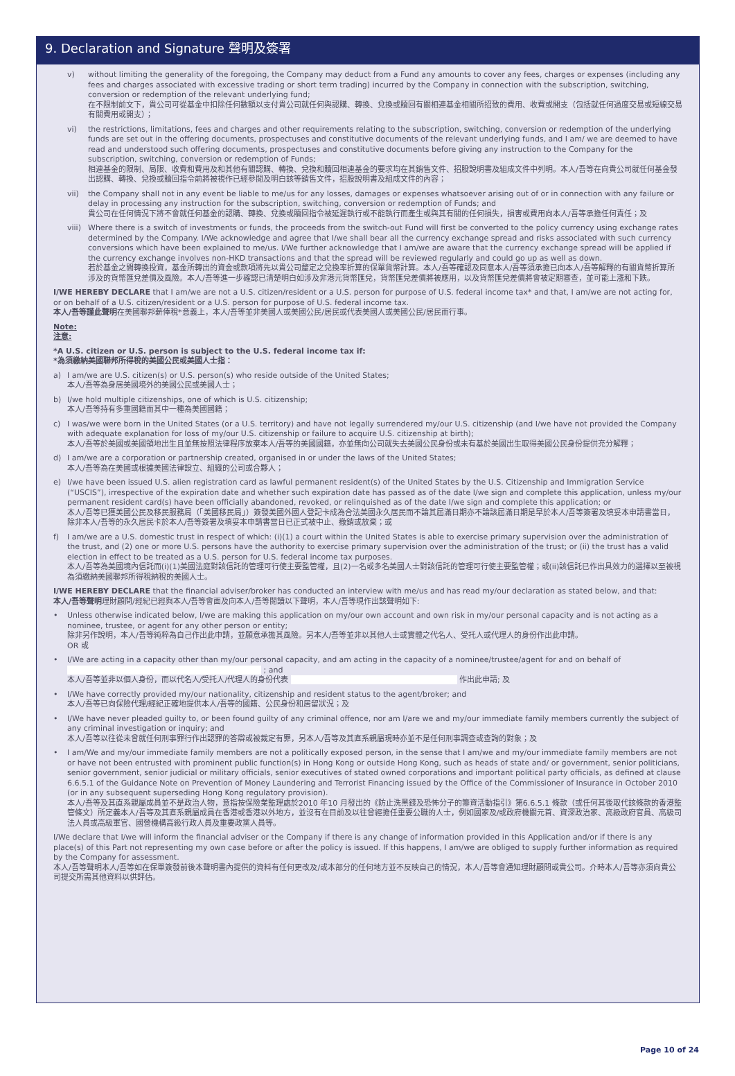9. Declaration and Signature 聲明及簽署
v) without limiting the generality of the foregoing, the Company may deduct from a Fund any amounts to cover any fees, charges or expenses (including any fees and charges associated with excessive trading or short term trading) incurred by the Company in connection with the subscription, switching, conversion or redemption of the relevant underlying fund;
在不限制前文下，貴公司可從基金中扣除任何數額以支付貴公司就任何與認購、轉換、兌換或贖回有關相連基金相關所招致的費用、收費或開支（包括就任何過度交易或短線交易有關費用或開支）；
vi) the restrictions, limitations, fees and charges and other requirements relating to the subscription, switching, conversion or redemption of the underlying funds are set out in the offering documents, prospectuses and constitutive documents of the relevant underlying funds, and I am/ we are deemed to have read and understood such offering documents, prospectuses and constitutive documents before giving any instruction to the Company for the subscription, switching, conversion or redemption of Funds;
相連基金的限制、局限、收費和費用及和其他有關認購、轉換、兌換和贖回相連基金的要求均在其銷售文件、招股說明書及組成文件中列明。本人/吾等在向貴公司就任何基金發出認購、轉換、兌換或贖回指令前將被視作已經參閱及明白該等銷售文件，招股說明書及組成文件的內容；
vii) the Company shall not in any event be liable to me/us for any losses, damages or expenses whatsoever arising out of or in connection with any failure or delay in processing any instruction for the subscription, switching, conversion or redemption of Funds; and
貴公司在任何情況下將不會就任何基金的認購、轉換、兌換或贖回指令被延遲執行或不能執行而產生或與其有關的任何損失，損害或費用向本人/吾等承擔任何責任；及
viii)
Where there is a switch of investments or funds, the proceeds from the switch-out Fund will first be converted to the policy currency using exchange rates determined by the Company. I/We acknowledge and agree that I/we shall bear all the currency exchange spread and risks associated with such currency conversions which have been explained to me/us. I/We further acknowledge that I am/we are aware that the currency exchange spread will be applied if the currency exchange involves non-HKD transactions and that the spread will be reviewed regularly and could go up as well as down.
若於基金之間轉換投資，基金所轉出的資金或款項將先以貴公司釐定之兌換率折算的保單貨幣計算。本人/吾等確認及同意本人/吾等須承擔已向本人/吾等解釋的有關貨幣折算所涉及的貨幣匯兌差價及風險。本人/吾等進一步確認已清楚明白如涉及非港元貨幣匯兌，貨幣匯兌差價將被應用，以及貨幣匯兌差價將會被定期審查，並可能上漲和下跌。
I/WE HEREBY DECLARE that I am/we are not a U.S. citizen/resident or a U.S. person for purpose of U.S. federal income tax* and that, I am/we are not acting for, or on behalf of a U.S. citizen/resident or a U.S. person for purpose of U.S. federal income tax.
本人/吾等謹此聲明在美國聯邦薪俸稅*意義上，本人/吾等並非美國人或美國公民/居民或代表美國人或美國公民/居民而行事。
Note:
注意:
*A U.S. citizen or U.S. person is subject to the U.S. federal income tax if:
*為須繳納美國聯邦所得稅的美國公民或美國人士指：
a) I am/we are U.S. citizen(s) or U.S. person(s) who reside outside of the United States;
本人/吾等為身居美國境外的美國公民或美國人士；
b) I/we hold multiple citizenships, one of which is U.S. citizenship;
本人/吾等持有多重國籍而其中一種為美國國籍；
c) I was/we were born in the United States (or a U.S. territory) and have not legally surrendered my/our U.S. citizenship (and I/we have not provided the Company with adequate explanation for loss of my/our U.S. citizenship or failure to acquire U.S. citizenship at birth);
本人/吾等於美國或美國領地出生且並無按照法律程序放棄本人/吾等的美國國籍，亦並無向公司就失去美國公民身份或未有基於美國出生取得美國公民身份提供充分解釋；
d) I am/we are a corporation or partnership created, organised in or under the laws of the United States;
本人/吾等為在美國或根據美國法律設立、組織的公司或合夥人；
e) I/we have been issued U.S. alien registration card as lawful permanent resident(s) of the United States by the U.S. Citizenship and Immigration Service (“USCIS”), irrespective of the expiration date and whether such expiration date has passed as of the date I/we sign and complete this application, unless my/our permanent resident card(s) have been officially abandoned, revoked, or relinquished as of the date I/we sign and complete this application; or
本人/吾等已獲美國公民及移民服務局（「美國移民局」）簽發美國外國人登記卡成為合法美國永久居民而不論其屆滿日期亦不論該屆滿日期是早於本人/吾等簽署及填妥本申請書當日，除非本人/吾等的永久居民卡於本人/吾等簽署及填妥本申請書當日已正式被中止、撤銷或放棄；或
f) I am/we are a U.S. domestic trust in respect of which: (i)(1) a court within the United States is able to exercise primary supervision over the administration of the trust, and (2) one or more U.S. persons have the authority to exercise primary supervision over the administration of the trust; or (ii) the trust has a valid election in effect to be treated as a U.S. person for U.S. federal income tax purposes.
本人/吾等為美國境內信託而(i)(1)美國法庭對該信託的管理可行使主要監管權，且(2)一名或多名美國人士對該信託的管理可行使主要監管權；或(ii)該信託已作出具效力的選擇以至被視為須繳納美國聯邦所得稅納稅的美國人士。
I/WE HEREBY DECLARE that the financial adviser/broker has conducted an interview with me/us and has read my/our declaration as stated below, and that:
本人/吾等聲明理財顧問/經紀已經與本人/吾等會面及向本人/吾等閱讀以下聲明，本人/吾等現作出該聲明如下:
• Unless otherwise indicated below, I/we are making this application on my/our own account and own risk in my/our personal capacity and is not acting as a nominee, trustee, or agent for any other person or entity;
除非另作說明，本人/吾等純粹為自己作出此申請，並願意承擔其風險。另本人/吾等並非以其他人士或實體之代名人、受托人或代理人的身份作出此申請。
OR 或
• I/We are acting in a capacity other than my/our personal capacity, and am acting in the capacity of a nominee/trustee/agent for and on behalf of
; and
本人/吾等並非以個人身份，而以代名人/受托人/代理人的身份代表 作出此申請; 及
• I/We have correctly provided my/our nationality, citizenship and resident status to the agent/broker; and
本人/吾等已向保險代理/經紀正確地提供本人/吾等的國籍、公民身份和居留狀況；及
• I/We have never pleaded guilty to, or been found guilty of any criminal offence, nor am I/are we and my/our immediate family members currently the subject of any criminal investigation or inquiry; and
本人/吾等以往從未曾就任何刑事罪行作出認罪的答辯或被裁定有罪，另本人/吾等及其直系親屬現時亦並不是任何刑事調查或查詢的對象；及
• I am/We and my/our immediate family members are not a politically exposed person, in the sense that I am/we and my/our immediate family members are not or have not been entrusted with prominent public function(s) in Hong Kong or outside Hong Kong, such as heads of state and/ or government, senior politicians, senior government, senior judicial or military officials, senior executives of stated owned corporations and important political party officials, as defined at clause 6.6.5.1 of the Guidance Note on Prevention of Money Laundering and Terrorist Financing issued by the Office of the Commissioner of Insurance in October 2010 (or in any subsequent superseding Hong Kong regulatory provision).
本人/吾等及其直系親屬成員並不是政治人物，意指按保險業監理處於2010 年10 月發出的《防止洗黑錢及恐怖分子的籌資活動指引》第6.6.5.1 條款（或任何其後取代該條款的香港監管條文）所定義本人/吾等及其直系親屬成員在香港或香港以外地方，並沒有在目前及以往曾經擔任重要公職的人士，例如國家及/或政府機關元首、資深政治家、高級政府官員、高級司法人員或高級軍官、國營機構高級行政人員及重要政黨人員等。
I/We declare that I/we will inform the financial adviser or the Company if there is any change of information provided in this Application and/or if there is any place(s) of this Part not representing my own case before or after the policy is issued. If this happens, I am/we are obliged to supply further information as required by the Company for assessment.
本人/吾等聲明本人/吾等如在保單簽發前後本聲明書內提供的資料有任何更改及/或本部分的任何地方並不反映自己的情況，本人/吾等會通知理財顧問或貴公司。介時本人/吾等亦須向貴公司提交所需其他資料以供評估。
Page 10 of 24